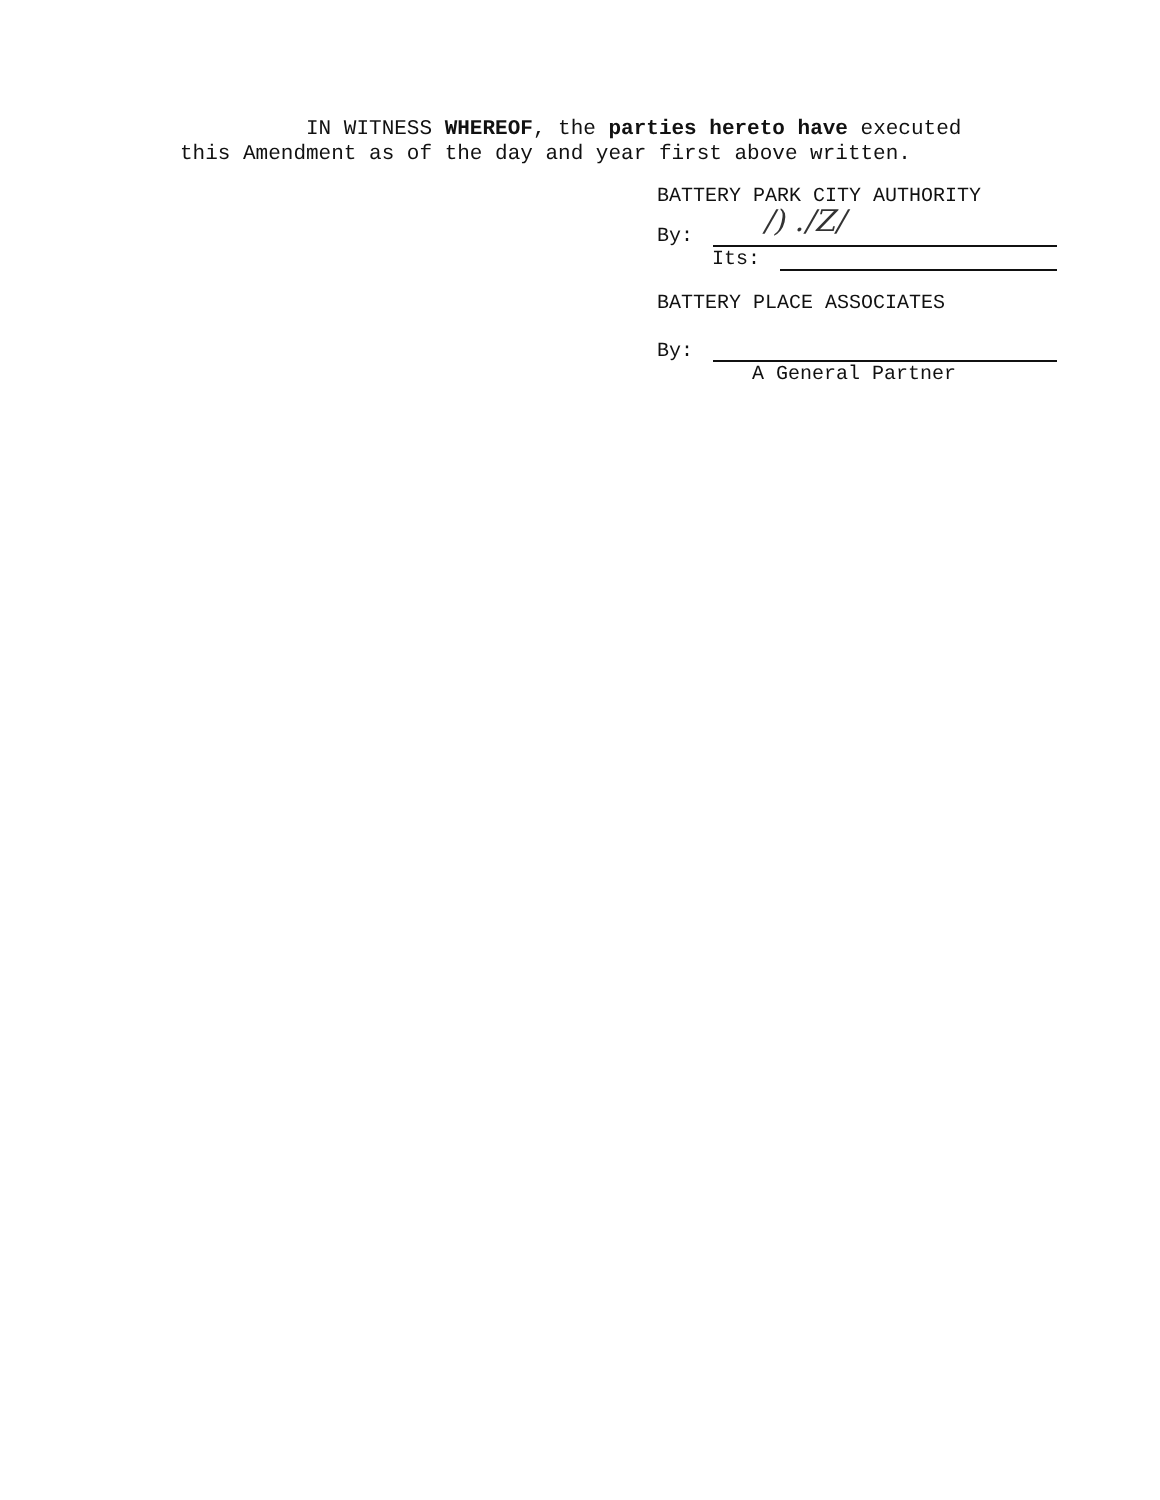IN WITNESS WHEREOF, the parties hereto have executed
this Amendment as of the day and year first above written.
BATTERY PARK CITY AUTHORITY
By:
/) ./Z/
Its:
BATTERY PLACE ASSOCIATES
By:
A General Partner